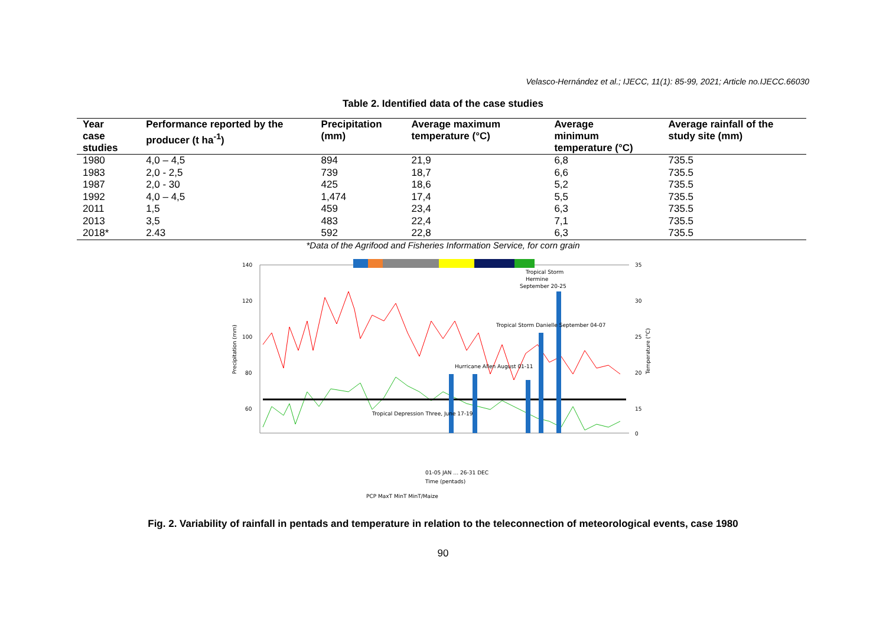Velasco-Hernández et al.; IJECC, 11(1): 85-99, 2021; Article no.IJECC.66030
Table 2. Identified data of the case studies
| Year case studies | Performance reported by the producer (t ha<sup>-1</sup>) | Precipitation (mm) | Average maximum temperature (°C) | Average minimum temperature (°C) | Average rainfall of the study site (mm) |
| --- | --- | --- | --- | --- | --- |
| 1980 | 4,0 – 4,5 | 894 | 21,9 | 6,8 | 735.5 |
| 1983 | 2,0 - 2,5 | 739 | 18,7 | 6,6 | 735.5 |
| 1987 | 2,0 - 30 | 425 | 18,6 | 5,2 | 735.5 |
| 1992 | 4,0 – 4,5 | 1,474 | 17,4 | 5,5 | 735.5 |
| 2011 | 1,5 | 459 | 23,4 | 6,3 | 735.5 |
| 2013 | 3,5 | 483 | 22,4 | 7,1 | 735.5 |
| 2018* | 2.43 | 592 | 22,8 | 6,3 | 735.5 |
*Data of the Agrifood and Fisheries Information Service, for corn grain
140
120
100
80
60
35
30
25
20
15
0
Tropical Storm
Hermine
September 20-25
Tropical Storm Danielle September 04-07
Hurricane Allen August 01-11
Tropical Depression Three, June 17-19
Precipitation (mm)
Temperature (°C)
01-05 JAN … 26-31 DEC
Time (pentads)
PCP MaxT MinT MinT/Maize
Fig. 2. Variability of rainfall in pentads and temperature in relation to the teleconnection of meteorological events, case 1980
90